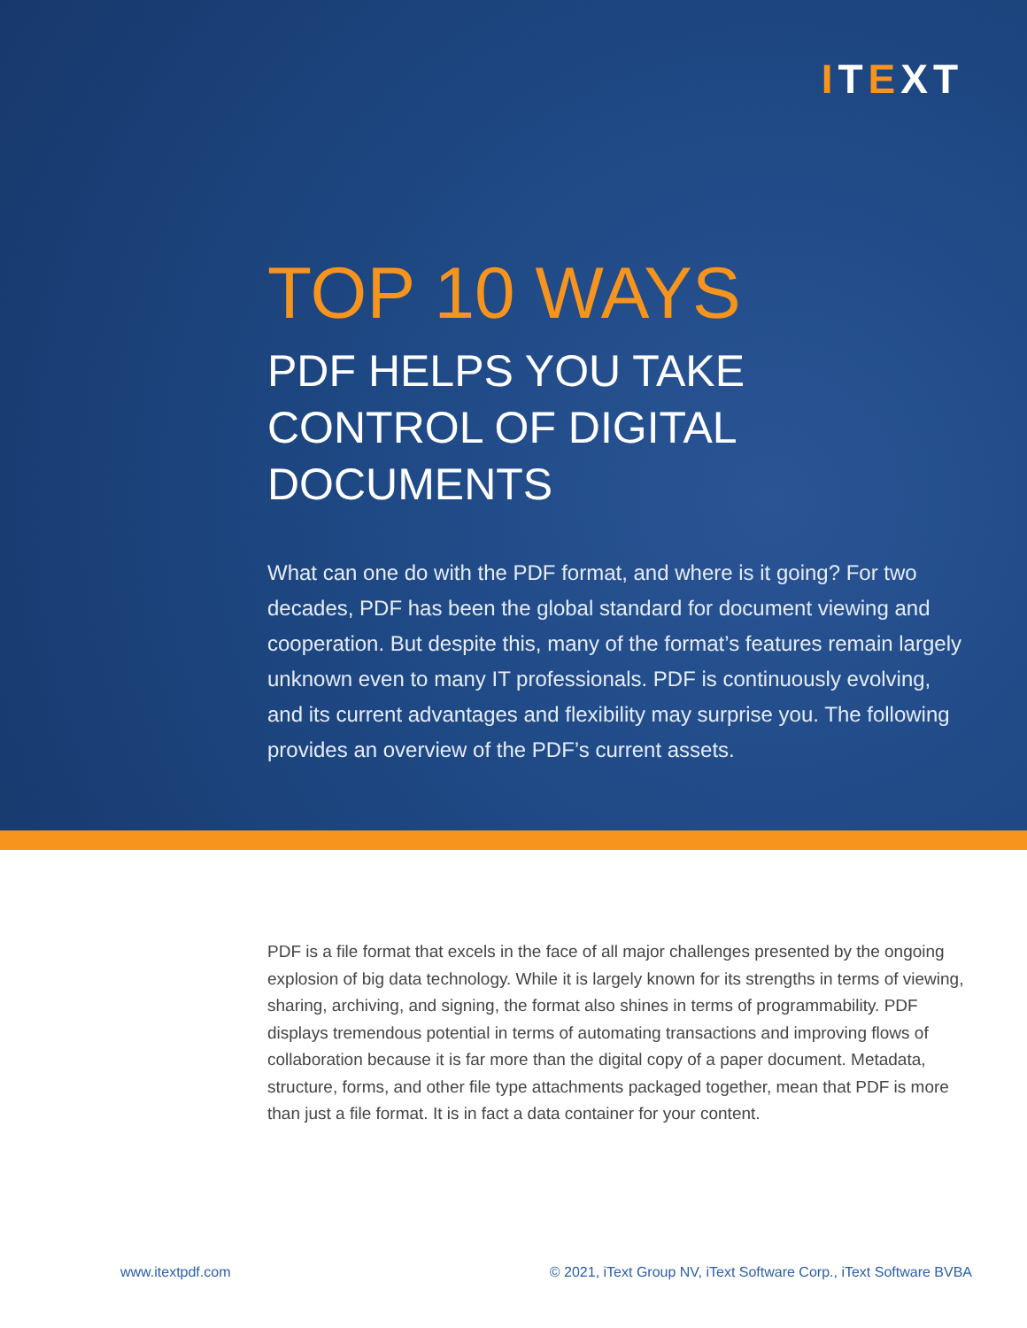ITEXT
TOP 10 WAYS
PDF HELPS YOU TAKE CONTROL OF DIGITAL DOCUMENTS
What can one do with the PDF format, and where is it going? For two decades, PDF has been the global standard for document viewing and cooperation. But despite this, many of the format’s features remain largely unknown even to many IT professionals. PDF is continuously evolving, and its current advantages and flexibility may surprise you. The following provides an overview of the PDF’s current assets.
PDF is a file format that excels in the face of all major challenges presented by the ongoing explosion of big data technology. While it is largely known for its strengths in terms of viewing, sharing, archiving, and signing, the format also shines in terms of programmability. PDF displays tremendous potential in terms of automating transactions and improving flows of collaboration because it is far more than the digital copy of a paper document. Metadata, structure, forms, and other file type attachments packaged together, mean that PDF is more than just a file format. It is in fact a data container for your content.
www.itextpdf.com © 2021, iText Group NV, iText Software Corp., iText Software BVBA